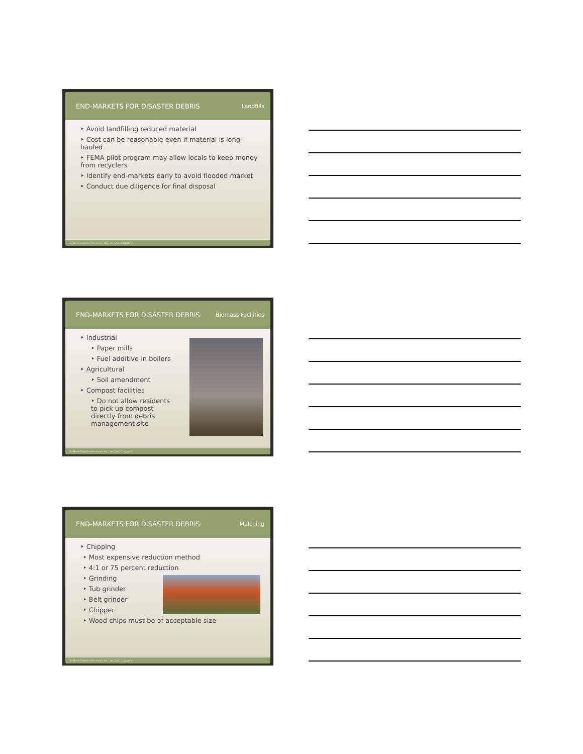END-MARKETS FOR DISASTER DEBRIS Landfills
‣ Avoid landfilling reduced material
‣ Cost can be reasonable even if material is long-hauled
‣ FEMA pilot program may allow locals to keep money from recyclers
‣ Identify end-markets early to avoid flooded market
‣ Conduct due diligence for final disposal
28 Beck Disaster Recovery Inc., An SAIC Company
END-MARKETS FOR DISASTER DEBRIS Biomass Facilities
‣ Industrial
‣ Paper mills
‣ Fuel additive in boilers
‣ Agricultural
‣ Soil amendment
‣ Compost facilities
‣ Do not allow residents to pick up compost directly from debris management site
29 Beck Disaster Recovery Inc., An SAIC Company
END-MARKETS FOR DISASTER DEBRIS Mulching
‣ Chipping
‣ Most expensive reduction method
‣ 4:1 or 75 percent reduction
‣ Grinding
‣ Tub grinder
‣ Belt grinder
‣ Chipper
‣ Wood chips must be of acceptable size
30 Beck Disaster Recovery Inc., An SAIC Company